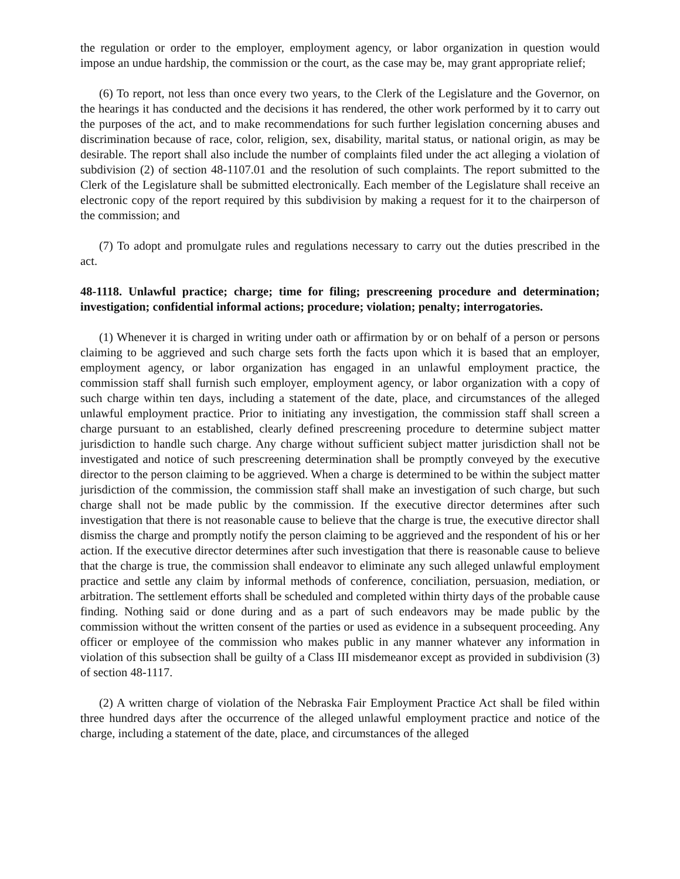the regulation or order to the employer, employment agency, or labor organization in question would impose an undue hardship, the commission or the court, as the case may be, may grant appropriate relief;
(6) To report, not less than once every two years, to the Clerk of the Legislature and the Governor, on the hearings it has conducted and the decisions it has rendered, the other work performed by it to carry out the purposes of the act, and to make recommendations for such further legislation concerning abuses and discrimination because of race, color, religion, sex, disability, marital status, or national origin, as may be desirable. The report shall also include the number of complaints filed under the act alleging a violation of subdivision (2) of section 48-1107.01 and the resolution of such complaints. The report submitted to the Clerk of the Legislature shall be submitted electronically. Each member of the Legislature shall receive an electronic copy of the report required by this subdivision by making a request for it to the chairperson of the commission; and
(7) To adopt and promulgate rules and regulations necessary to carry out the duties prescribed in the act.
48-1118. Unlawful practice; charge; time for filing; prescreening procedure and determination; investigation; confidential informal actions; procedure; violation; penalty; interrogatories.
(1) Whenever it is charged in writing under oath or affirmation by or on behalf of a person or persons claiming to be aggrieved and such charge sets forth the facts upon which it is based that an employer, employment agency, or labor organization has engaged in an unlawful employment practice, the commission staff shall furnish such employer, employment agency, or labor organization with a copy of such charge within ten days, including a statement of the date, place, and circumstances of the alleged unlawful employment practice. Prior to initiating any investigation, the commission staff shall screen a charge pursuant to an established, clearly defined prescreening procedure to determine subject matter jurisdiction to handle such charge. Any charge without sufficient subject matter jurisdiction shall not be investigated and notice of such prescreening determination shall be promptly conveyed by the executive director to the person claiming to be aggrieved. When a charge is determined to be within the subject matter jurisdiction of the commission, the commission staff shall make an investigation of such charge, but such charge shall not be made public by the commission. If the executive director determines after such investigation that there is not reasonable cause to believe that the charge is true, the executive director shall dismiss the charge and promptly notify the person claiming to be aggrieved and the respondent of his or her action. If the executive director determines after such investigation that there is reasonable cause to believe that the charge is true, the commission shall endeavor to eliminate any such alleged unlawful employment practice and settle any claim by informal methods of conference, conciliation, persuasion, mediation, or arbitration. The settlement efforts shall be scheduled and completed within thirty days of the probable cause finding. Nothing said or done during and as a part of such endeavors may be made public by the commission without the written consent of the parties or used as evidence in a subsequent proceeding. Any officer or employee of the commission who makes public in any manner whatever any information in violation of this subsection shall be guilty of a Class III misdemeanor except as provided in subdivision (3) of section 48-1117.
(2) A written charge of violation of the Nebraska Fair Employment Practice Act shall be filed within three hundred days after the occurrence of the alleged unlawful employment practice and notice of the charge, including a statement of the date, place, and circumstances of the alleged